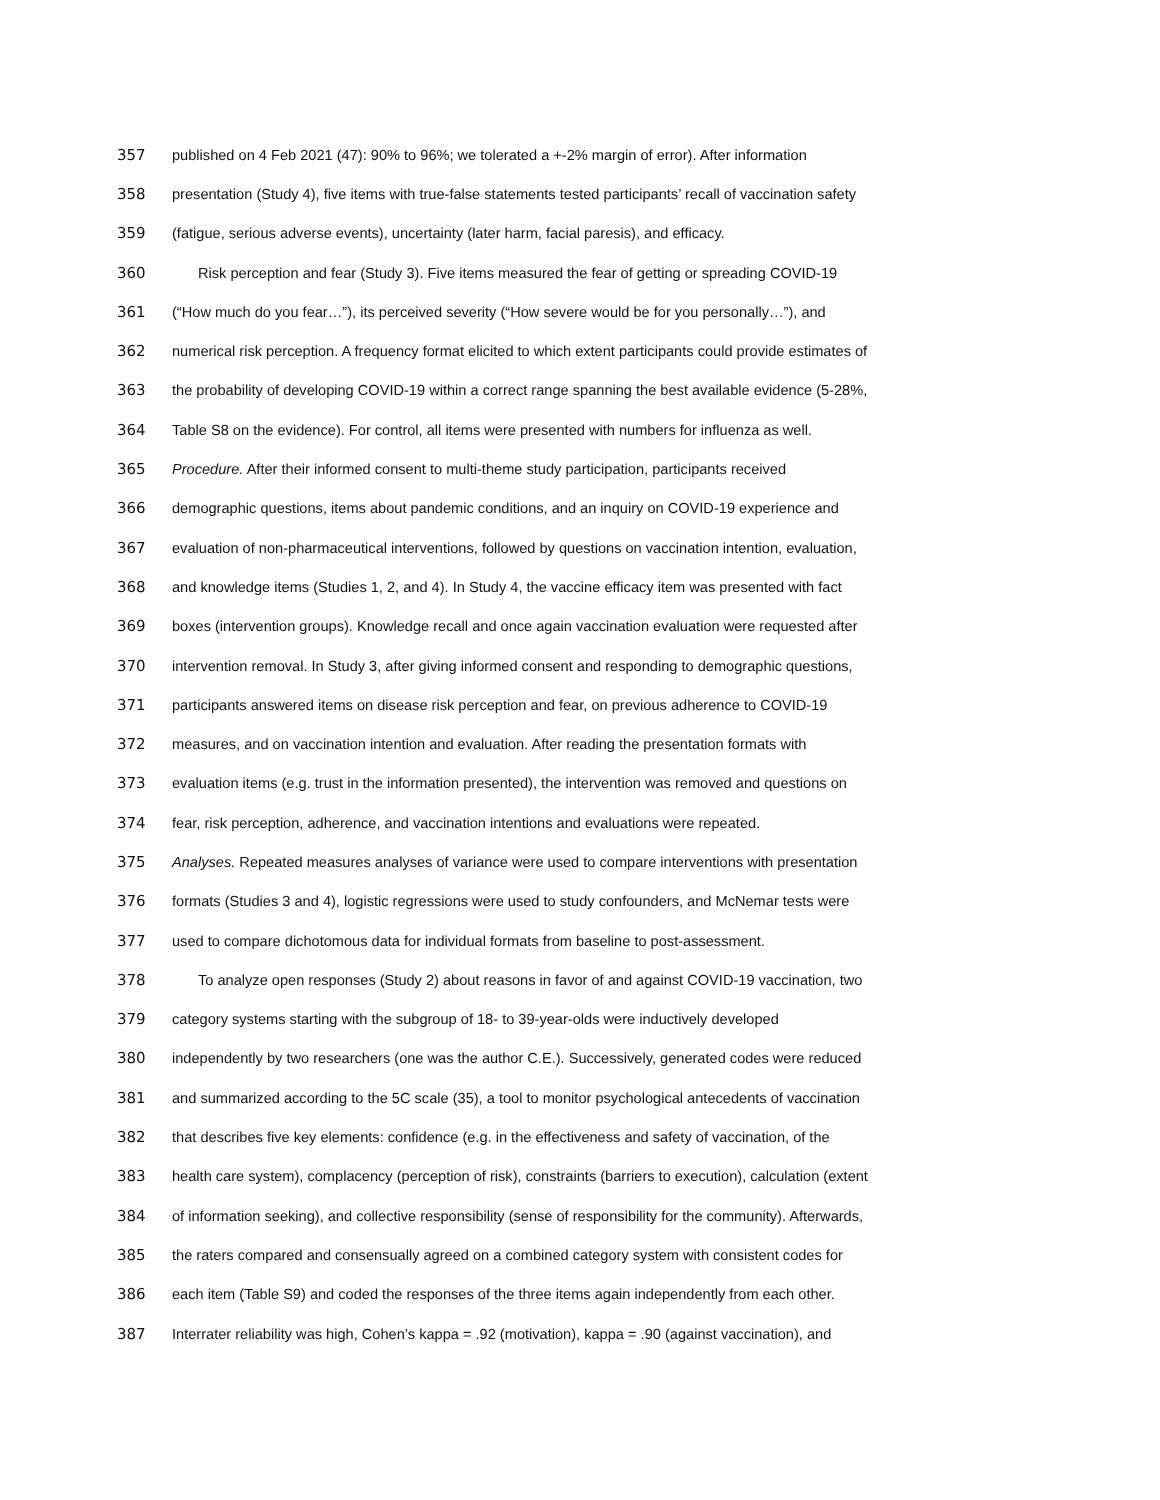357 published on 4 Feb 2021 (47): 90% to 96%; we tolerated a +-2% margin of error). After information
358 presentation (Study 4), five items with true-false statements tested participants’ recall of vaccination safety
359 (fatigue, serious adverse events), uncertainty (later harm, facial paresis), and efficacy.
360 Risk perception and fear (Study 3). Five items measured the fear of getting or spreading COVID-19
361 (“How much do you fear…”), its perceived severity (“How severe would be for you personally…”), and
362 numerical risk perception. A frequency format elicited to which extent participants could provide estimates of
363 the probability of developing COVID-19 within a correct range spanning the best available evidence (5-28%,
364 Table S8 on the evidence). For control, all items were presented with numbers for influenza as well.
365 Procedure. After their informed consent to multi-theme study participation, participants received
366 demographic questions, items about pandemic conditions, and an inquiry on COVID-19 experience and
367 evaluation of non-pharmaceutical interventions, followed by questions on vaccination intention, evaluation,
368 and knowledge items (Studies 1, 2, and 4). In Study 4, the vaccine efficacy item was presented with fact
369 boxes (intervention groups). Knowledge recall and once again vaccination evaluation were requested after
370 intervention removal. In Study 3, after giving informed consent and responding to demographic questions,
371 participants answered items on disease risk perception and fear, on previous adherence to COVID-19
372 measures, and on vaccination intention and evaluation. After reading the presentation formats with
373 evaluation items (e.g. trust in the information presented), the intervention was removed and questions on
374 fear, risk perception, adherence, and vaccination intentions and evaluations were repeated.
375 Analyses. Repeated measures analyses of variance were used to compare interventions with presentation
376 formats (Studies 3 and 4), logistic regressions were used to study confounders, and McNemar tests were
377 used to compare dichotomous data for individual formats from baseline to post-assessment.
378 To analyze open responses (Study 2) about reasons in favor of and against COVID-19 vaccination, two
379 category systems starting with the subgroup of 18- to 39-year-olds were inductively developed
380 independently by two researchers (one was the author C.E.). Successively, generated codes were reduced
381 and summarized according to the 5C scale (35), a tool to monitor psychological antecedents of vaccination
382 that describes five key elements: confidence (e.g. in the effectiveness and safety of vaccination, of the
383 health care system), complacency (perception of risk), constraints (barriers to execution), calculation (extent
384 of information seeking), and collective responsibility (sense of responsibility for the community). Afterwards,
385 the raters compared and consensually agreed on a combined category system with consistent codes for
386 each item (Table S9) and coded the responses of the three items again independently from each other.
387 Interrater reliability was high, Cohen’s kappa = .92 (motivation), kappa = .90 (against vaccination), and